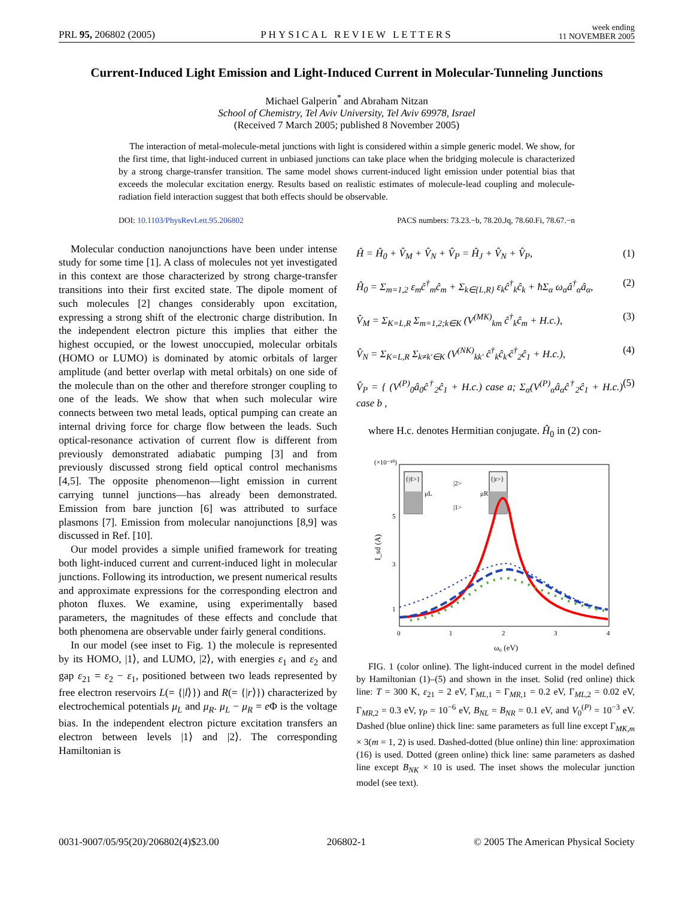PRL 95, 206802 (2005)
PHYSICAL REVIEW LETTERS
week ending
11 NOVEMBER 2005
Current-Induced Light Emission and Light-Induced Current in Molecular-Tunneling Junctions
Michael Galperin<sup>*</sup> and Abraham Nitzan
School of Chemistry, Tel Aviv University, Tel Aviv 69978, Israel
(Received 7 March 2005; published 8 November 2005)
The interaction of metal-molecule-metal junctions with light is considered within a simple generic model. We show, for the first time, that light-induced current in unbiased junctions can take place when the bridging molecule is characterized by a strong charge-transfer transition. The same model shows current-induced light emission under potential bias that exceeds the molecular excitation energy. Results based on realistic estimates of molecule-lead coupling and molecule-radiation field interaction suggest that both effects should be observable.
DOI: 10.1103/PhysRevLett.95.206802
PACS numbers: 73.23.−b, 78.20.Jq, 78.60.Fi, 78.67.−n
Molecular conduction nanojunctions have been under intense study for some time [1]. A class of molecules not yet investigated in this context are those characterized by strong charge-transfer transitions into their first excited state. The dipole moment of such molecules [2] changes considerably upon excitation, expressing a strong shift of the electronic charge distribution. In the independent electron picture this implies that either the highest occupied, or the lowest unoccupied, molecular orbitals (HOMO or LUMO) is dominated by atomic orbitals of larger amplitude (and better overlap with metal orbitals) on one side of the molecule than on the other and therefore stronger coupling to one of the leads. We show that when such molecular wire connects between two metal leads, optical pumping can create an internal driving force for charge flow between the leads. Such optical-resonance activation of current flow is different from previously demonstrated adiabatic pumping [3] and from previously discussed strong field optical control mechanisms [4,5]. The opposite phenomenon—light emission in current carrying tunnel junctions—has already been demonstrated. Emission from bare junction [6] was attributed to surface plasmons [7]. Emission from molecular nanojunctions [8,9] was discussed in Ref. [10].
Our model provides a simple unified framework for treating both light-induced current and current-induced light in molecular junctions. Following its introduction, we present numerical results and approximate expressions for the corresponding electron and photon fluxes. We examine, using experimentally based parameters, the magnitudes of these effects and conclude that both phenomena are observable under fairly general conditions.
In our model (see inset to Fig. 1) the molecule is represented by its HOMO, |1⟩, and LUMO, |2⟩, with energies ε<sub>1</sub> and ε<sub>2</sub> and gap ε<sub>21</sub> = ε<sub>2</sub> − ε<sub>1</sub>, positioned between two leads represented by free electron reservoirs L(= {|l⟩}) and R(= {|r⟩}) characterized by electrochemical potentials μ<sub>L</sub> and μ<sub>R</sub>. μ<sub>L</sub> − μ<sub>R</sub> = e Φ is the voltage bias. In the independent electron picture excitation transfers an electron between levels |1⟩ and |2⟩. The corresponding Hamiltonian is
Ĥ = Ĥ<sub>0</sub> + V̂<sub>M</sub> + V̂<sub>N</sub> + V̂<sub>P</sub> = Ĥ<sub>J</sub> + V̂<sub>N</sub> + V̂<sub>P</sub>, (1)
Ĥ<sub>0</sub> = Σ<sub>m=1,2</sub> ε<sub>m</sub>ĉ<sup>†</sup><sub>m</sub>ĉ<sub>m</sub> + Σ<sub>k∈{L,R}</sub> ε<sub>k</sub>ĉ<sup>†</sup><sub>k</sub>ĉ<sub>k</sub> + ħΣ<sub>α</sub> ω<sub>α</sub>â<sup>†</sup><sub>α</sub>â<sub>α</sub>, (2)
V̂<sub>M</sub> = Σ<sub>K=L,R</sub> Σ<sub>m=1,2;k∈K</sub> (V<sup>(MK)</sup><sub>km</sub> ĉ<sup>†</sup><sub>k</sub>ĉ<sub>m</sub> + H.c.), (3)
V̂<sub>N</sub> = Σ<sub>K=L,R</sub> Σ<sub>k≠k′∈K</sub> (V<sup>(NK)</sup><sub>kk′</sub> ĉ<sup>†</sup><sub>k</sub>ĉ<sub>k′</sub>ĉ<sup>†</sup><sub>2</sub>ĉ<sub>1</sub> + H.c.), (4)
V̂<sub>P</sub> = { (V<sup>(P)</sup><sub>0</sub>â<sub>0</sub>ĉ<sup>†</sup><sub>2</sub>ĉ<sub>1</sub> + H.c.) case a; Σ<sub>α</sub>(V<sup>(P)</sup><sub>α</sub>â<sub>α</sub>ĉ<sup>†</sup><sub>2</sub>ĉ<sub>1</sub> + H.c.) case b , (5)
where H.c. denotes Hermitian conjugate. Ĥ<sub>0</sub> in (2) con-
(×10⁻¹⁰)
5
3
1
0
1
2
3
4
ω₀ (eV)
I_sd (A)
{|ℓ>}
μL
|2>
|1>
μR
{|r>}
FIG. 1 (color online). The light-induced current in the model defined by Hamiltonian (1)–(5) and shown in the inset. Solid (red online) thick line: T = 300 K, ε<sub>21</sub> = 2 eV, Γ<sub>ML,1</sub> = Γ<sub>MR,1</sub> = 0.2 eV, Γ<sub>ML,2</sub> = 0.02 eV, Γ<sub>MR,2</sub> = 0.3 eV, γ<sub>P</sub> = 10<sup>−6</sup> eV, B<sub>NL</sub> = B<sub>NR</sub> = 0.1 eV, and V<sub>0</sub><sup>(P)</sup> = 10<sup>−3</sup> eV. Dashed (blue online) thick line: same parameters as full line except Γ<sub>MK,m</sub> × 3(m = 1, 2) is used. Dashed-dotted (blue online) thin line: approximation (16) is used. Dotted (green online) thick line: same parameters as dashed line except B<sub>NK</sub> × 10 is used. The inset shows the molecular junction model (see text).
0031-9007/05/95(20)/206802(4)$23.00 206802-1 © 2005 The American Physical Society